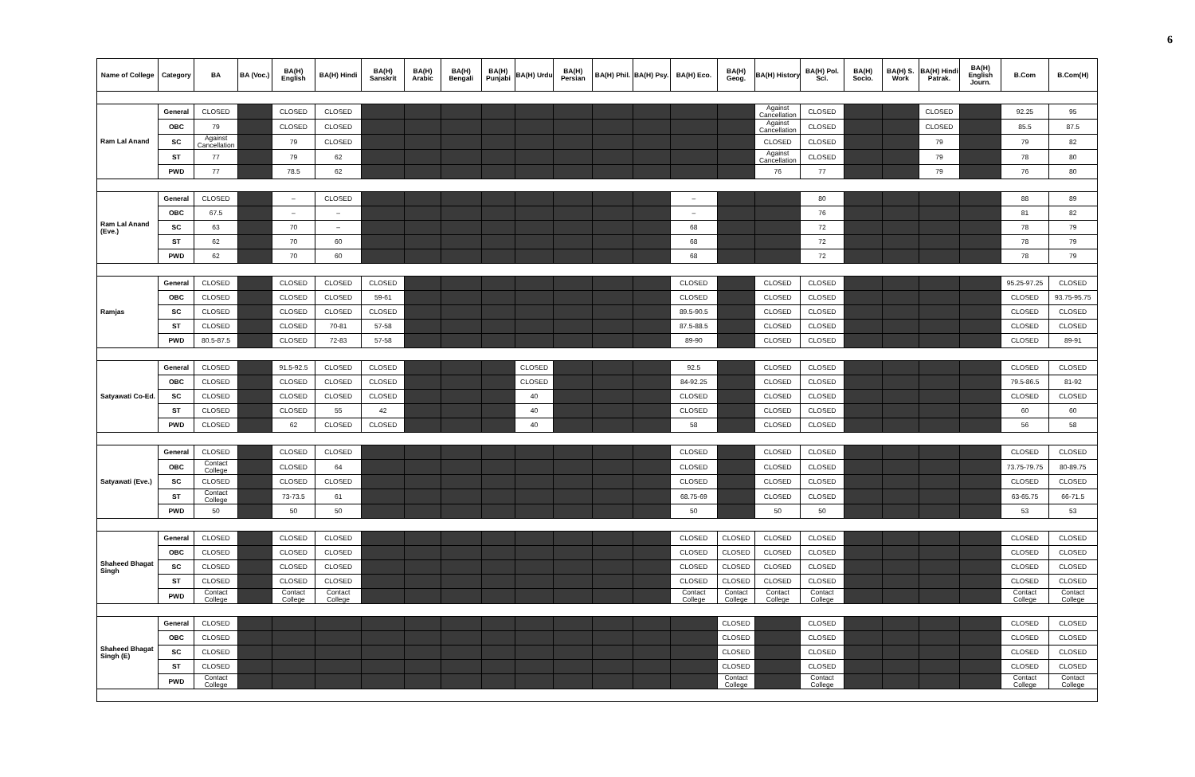6
| Name of College | Category | BA | BA (Voc.) | BA(H) English | BA(H) Hindi | BA(H) Sanskrit | BA(H) Arabic | BA(H) Bengali | BA(H) Punjabi | BA(H) Urdu | BA(H) Persian | BA(H) Phil. | BA(H) Psy. | BA(H) Eco. | BA(H) Geog. | BA(H) History | BA(H) Pol. Sci. | BA(H) Socio. | BA(H) S. Work | BA(H) Hindi Patrak. | BA(H) English Journ. | B.Com | B.Com(H) |
| --- | --- | --- | --- | --- | --- | --- | --- | --- | --- | --- | --- | --- | --- | --- | --- | --- | --- | --- | --- | --- | --- | --- | --- |
| Ram Lal Anand | General | CLOSED | | CLOSED | CLOSED | | | | | | | | | | | Against Cancellation | CLOSED | | | CLOSED | | 92.25 | 95 |
| | OBC | 79 | | CLOSED | CLOSED | | | | | | | | | | | Against Cancellation | CLOSED | | | CLOSED | | 85.5 | 87.5 |
| | SC | Against Cancellation | | 79 | CLOSED | | | | | | | | | | | CLOSED | CLOSED | | | 79 | | 79 | 82 |
| | ST | 77 | | 79 | 62 | | | | | | | | | | | Against Cancellation | CLOSED | | | 79 | | 78 | 80 |
| | PWD | 77 | | 78.5 | 62 | | | | | | | | | | | 76 | 77 | | | 79 | | 76 | 80 |
| Ram Lal Anand (Eve.) | General | CLOSED | | – | CLOSED | | | | | | | | | – | | | 80 | | | | | 88 | 89 |
| | OBC | 67.5 | | – | – | | | | | | | | | – | | | 76 | | | | | 81 | 82 |
| | SC | 63 | | 70 | – | | | | | | | | | 68 | | | 72 | | | | | 78 | 79 |
| | ST | 62 | | 70 | 60 | | | | | | | | | 68 | | | 72 | | | | | 78 | 79 |
| | PWD | 62 | | 70 | 60 | | | | | | | | | 68 | | | 72 | | | | | 78 | 79 |
| Ramjas | General | CLOSED | | CLOSED | CLOSED | CLOSED | | | | | | | | CLOSED | | CLOSED | CLOSED | | | | | 95.25-97.25 | CLOSED |
| | OBC | CLOSED | | CLOSED | CLOSED | 59-61 | | | | | | | | CLOSED | | CLOSED | CLOSED | | | | | CLOSED | 93.75-95.75 |
| | SC | CLOSED | | CLOSED | CLOSED | CLOSED | | | | | | | | 89.5-90.5 | | CLOSED | CLOSED | | | | | CLOSED | CLOSED |
| | ST | CLOSED | | CLOSED | 70-81 | 57-58 | | | | | | | | 87.5-88.5 | | CLOSED | CLOSED | | | | | CLOSED | CLOSED |
| | PWD | 80.5-87.5 | | CLOSED | 72-83 | 57-58 | | | | | | | | 89-90 | | CLOSED | CLOSED | | | | | CLOSED | 89-91 |
| Satyawati Co-Ed. | General | CLOSED | | 91.5-92.5 | CLOSED | CLOSED | | | | CLOSED | | | | 92.5 | | CLOSED | CLOSED | | | | | CLOSED | CLOSED |
| | OBC | CLOSED | | CLOSED | CLOSED | CLOSED | | | | CLOSED | | | | 84-92.25 | | CLOSED | CLOSED | | | | | 79.5-86.5 | 81-92 |
| | SC | CLOSED | | CLOSED | CLOSED | CLOSED | | | | 40 | | | | CLOSED | | CLOSED | CLOSED | | | | | CLOSED | CLOSED |
| | ST | CLOSED | | CLOSED | 55 | 42 | | | | 40 | | | | CLOSED | | CLOSED | CLOSED | | | | | 60 | 60 |
| | PWD | CLOSED | | 62 | CLOSED | CLOSED | | | | 40 | | | | 58 | | CLOSED | CLOSED | | | | | 56 | 58 |
| Satyawati (Eve.) | General | CLOSED | | CLOSED | CLOSED | | | | | | | | | CLOSED | | CLOSED | CLOSED | | | | | CLOSED | CLOSED |
| | OBC | Contact College | | CLOSED | 64 | | | | | | | | | CLOSED | | CLOSED | CLOSED | | | | | 73.75-79.75 | 80-89.75 |
| | SC | CLOSED | | CLOSED | CLOSED | | | | | | | | | CLOSED | | CLOSED | CLOSED | | | | | CLOSED | CLOSED |
| | ST | Contact College | | 73-73.5 | 61 | | | | | | | | | 68.75-69 | | CLOSED | CLOSED | | | | | 63-65.75 | 66-71.5 |
| | PWD | 50 | | 50 | 50 | | | | | | | | | 50 | | 50 | 50 | | | | | 53 | 53 |
| Shaheed Bhagat Singh | General | CLOSED | | CLOSED | CLOSED | | | | | | | | | CLOSED | CLOSED | CLOSED | CLOSED | | | | | CLOSED | CLOSED |
| | OBC | CLOSED | | CLOSED | CLOSED | | | | | | | | | CLOSED | CLOSED | CLOSED | CLOSED | | | | | CLOSED | CLOSED |
| | SC | CLOSED | | CLOSED | CLOSED | | | | | | | | | CLOSED | CLOSED | CLOSED | CLOSED | | | | | CLOSED | CLOSED |
| | ST | CLOSED | | CLOSED | CLOSED | | | | | | | | | CLOSED | CLOSED | CLOSED | CLOSED | | | | | CLOSED | CLOSED |
| | PWD | Contact College | | Contact College | Contact College | | | | | | | | | Contact College | Contact College | Contact College | Contact College | | | | | Contact College | Contact College |
| Shaheed Bhagat Singh (E) | General | CLOSED | | | | | | | | | | | | | CLOSED | | CLOSED | | | | | CLOSED | CLOSED |
| | OBC | CLOSED | | | | | | | | | | | | | CLOSED | | CLOSED | | | | | CLOSED | CLOSED |
| | SC | CLOSED | | | | | | | | | | | | | CLOSED | | CLOSED | | | | | CLOSED | CLOSED |
| | ST | CLOSED | | | | | | | | | | | | | CLOSED | | CLOSED | | | | | CLOSED | CLOSED |
| | PWD | Contact College | | | | | | | | | | | | | Contact College | | Contact College | | | | | Contact College | Contact College |